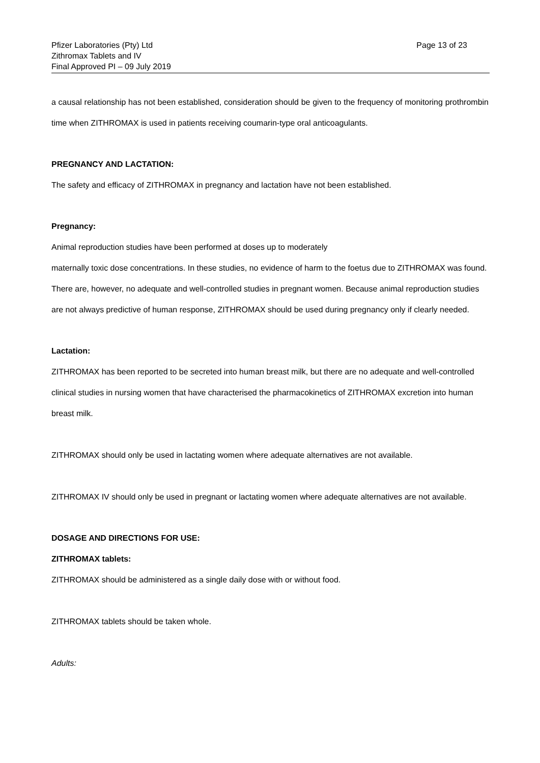Pfizer Laboratories (Pty) Ltd
Zithromax Tablets and IV
Final Approved PI – 09 July 2019
Page 13 of 23
a causal relationship has not been established, consideration should be given to the frequency of monitoring prothrombin time when ZITHROMAX is used in patients receiving coumarin-type oral anticoagulants.
PREGNANCY AND LACTATION:
The safety and efficacy of ZITHROMAX in pregnancy and lactation have not been established.
Pregnancy:
Animal reproduction studies have been performed at doses up to moderately
maternally toxic dose concentrations. In these studies, no evidence of harm to the foetus due to ZITHROMAX was found. There are, however, no adequate and well-controlled studies in pregnant women. Because animal reproduction studies are not always predictive of human response, ZITHROMAX should be used during pregnancy only if clearly needed.
Lactation:
ZITHROMAX has been reported to be secreted into human breast milk, but there are no adequate and well-controlled clinical studies in nursing women that have characterised the pharmacokinetics of ZITHROMAX excretion into human breast milk.
ZITHROMAX should only be used in lactating women where adequate alternatives are not available.
ZITHROMAX IV should only be used in pregnant or lactating women where adequate alternatives are not available.
DOSAGE AND DIRECTIONS FOR USE:
ZITHROMAX tablets:
ZITHROMAX should be administered as a single daily dose with or without food.
ZITHROMAX tablets should be taken whole.
Adults: